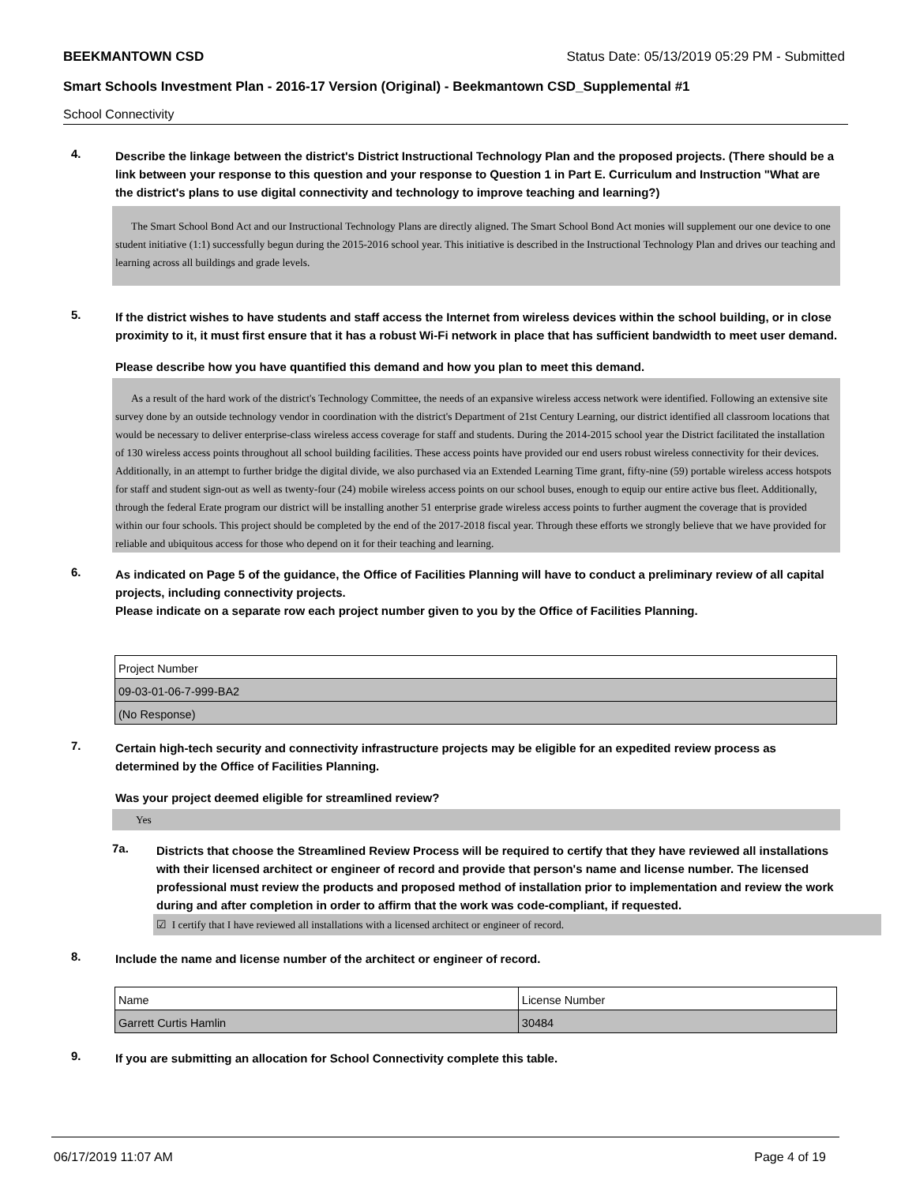BEEKMANTOWN CSD Status Date: 05/13/2019 05:29 PM - Submitted
Smart Schools Investment Plan - 2016-17 Version (Original) - Beekmantown CSD_Supplemental #1
School Connectivity
4.
Describe the linkage between the district's District Instructional Technology Plan and the proposed projects. (There should be a link between your response to this question and your response to Question 1 in Part E. Curriculum and Instruction "What are the district's plans to use digital connectivity and technology to improve teaching and learning?)
The Smart School Bond Act and our Instructional Technology Plans are directly aligned. The Smart School Bond Act monies will supplement our one device to one student initiative (1:1) successfully begun during the 2015-2016 school year. This initiative is described in the Instructional Technology Plan and drives our teaching and learning across all buildings and grade levels.
5.
If the district wishes to have students and staff access the Internet from wireless devices within the school building, or in close proximity to it, it must first ensure that it has a robust Wi-Fi network in place that has sufficient bandwidth to meet user demand.
Please describe how you have quantified this demand and how you plan to meet this demand.
As a result of the hard work of the district's Technology Committee, the needs of an expansive wireless access network were identified. Following an extensive site survey done by an outside technology vendor in coordination with the district's Department of 21st Century Learning, our district identified all classroom locations that would be necessary to deliver enterprise-class wireless access coverage for staff and students. During the 2014-2015 school year the District facilitated the installation of 130 wireless access points throughout all school building facilities. These access points have provided our end users robust wireless connectivity for their devices. Additionally, in an attempt to further bridge the digital divide, we also purchased via an Extended Learning Time grant, fifty-nine (59) portable wireless access hotspots for staff and student sign-out as well as twenty-four (24) mobile wireless access points on our school buses, enough to equip our entire active bus fleet. Additionally, through the federal Erate program our district will be installing another 51 enterprise grade wireless access points to further augment the coverage that is provided within our four schools. This project should be completed by the end of the 2017-2018 fiscal year. Through these efforts we strongly believe that we have provided for reliable and ubiquitous access for those who depend on it for their teaching and learning.
6.
As indicated on Page 5 of the guidance, the Office of Facilities Planning will have to conduct a preliminary review of all capital projects, including connectivity projects.
Please indicate on a separate row each project number given to you by the Office of Facilities Planning.
| Project Number |
| 09-03-01-06-7-999-BA2 |
| (No Response) |
7.
Certain high-tech security and connectivity infrastructure projects may be eligible for an expedited review process as determined by the Office of Facilities Planning.
Was your project deemed eligible for streamlined review?
Yes
7a.
Districts that choose the Streamlined Review Process will be required to certify that they have reviewed all installations with their licensed architect or engineer of record and provide that person's name and license number. The licensed professional must review the products and proposed method of installation prior to implementation and review the work during and after completion in order to affirm that the work was code-compliant, if requested.
☑ I certify that I have reviewed all installations with a licensed architect or engineer of record.
8.
Include the name and license number of the architect or engineer of record.
| Name | License Number |
| Garrett Curtis Hamlin | 30484 |
9.
If you are submitting an allocation for School Connectivity complete this table.
06/17/2019 11:07 AM Page 4 of 19